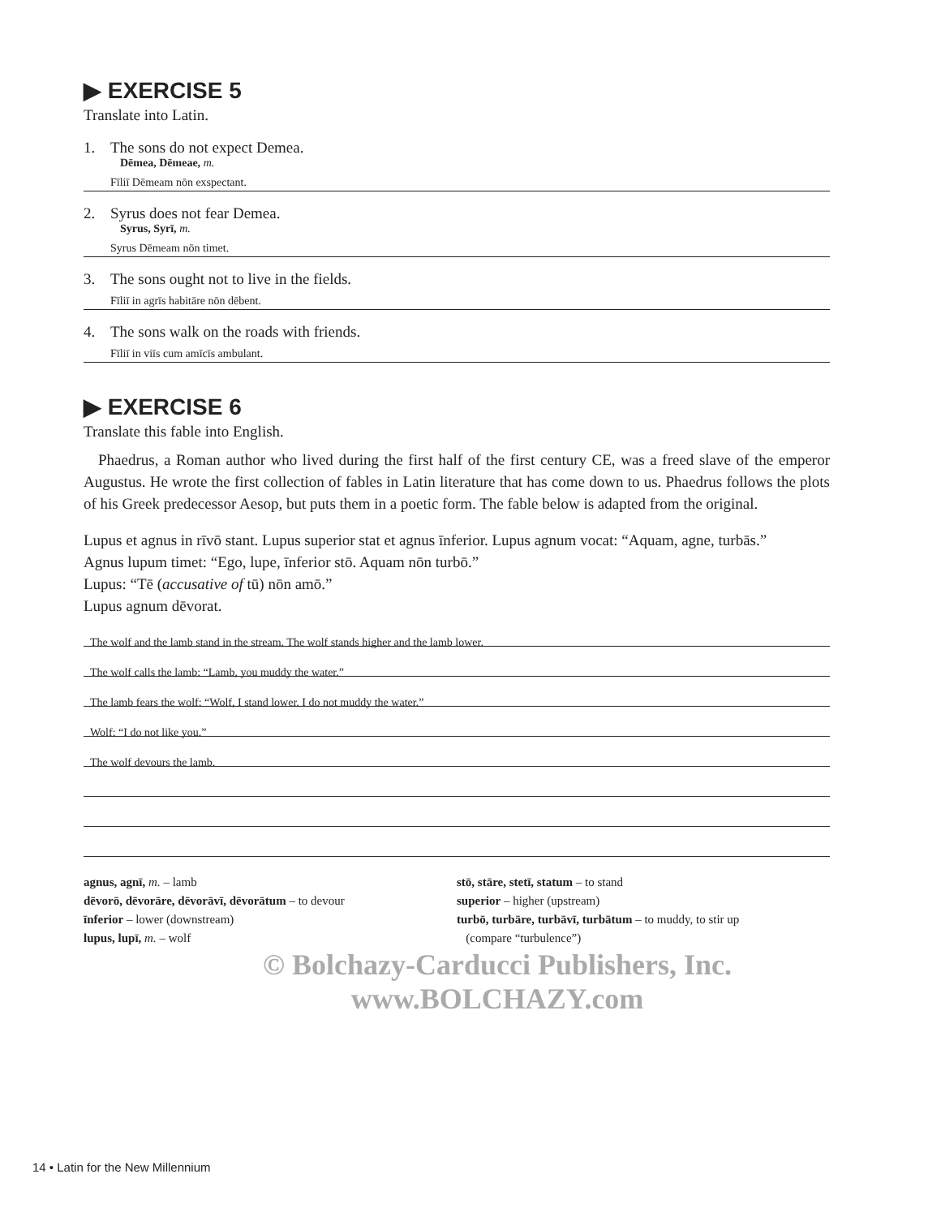▶ EXERCISE 5
Translate into Latin.
1. The sons do not expect Demea.
Dēmea, Dēmeae, m.
Fīliī Dēmeam nōn exspectant.
2. Syrus does not fear Demea.
Syrus, Syrī, m.
Syrus Dēmeam nōn timet.
3. The sons ought not to live in the fields.
Fīliī in agrīs habitāre nōn dēbent.
4. The sons walk on the roads with friends.
Fīliī in viīs cum amīcīs ambulant.
▶ EXERCISE 6
Translate this fable into English.
Phaedrus, a Roman author who lived during the first half of the first century CE, was a freed slave of the emperor Augustus. He wrote the first collection of fables in Latin literature that has come down to us. Phaedrus follows the plots of his Greek predecessor Aesop, but puts them in a poetic form. The fable below is adapted from the original.
Lupus et agnus in rīvō stant. Lupus superior stat et agnus īnferior. Lupus agnum vocat: “Aquam, agne, turbās.”
Agnus lupum timet: “Ego, lupe, īnferior stō. Aquam nōn turbō.”
Lupus: “Tē (accusative of tū) nōn amō.”
Lupus agnum dēvorat.
The wolf and the lamb stand in the stream. The wolf stands higher and the lamb lower.
The wolf calls the lamb: “Lamb, you muddy the water.”
The lamb fears the wolf: “Wolf, I stand lower. I do not muddy the water.”
Wolf: “I do not like you.”
The wolf devours the lamb.
agnus, agnī, m. – lamb
dēvorō, dēvorāre, dēvorāvī, dēvorātum – to devour
īnferior – lower (downstream)
lupus, lupī, m. – wolf
stō, stāre, stetī, statum – to stand
superior – higher (upstream)
turbō, turbāre, turbāvī, turbātum – to muddy, to stir up
(compare “turbulence”)
© Bolchazy-Carducci Publishers, Inc.
www.BOLCHAZY.com
14 • Latin for the New Millennium